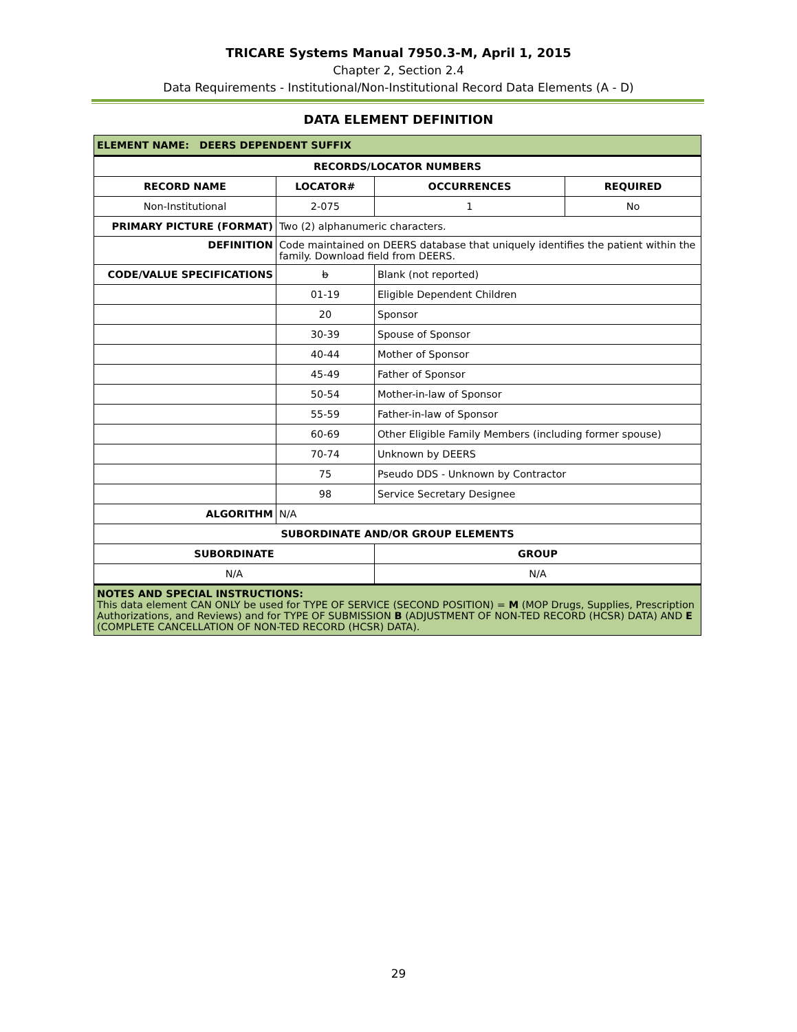TRICARE Systems Manual 7950.3-M, April 1, 2015
Chapter 2, Section 2.4
Data Requirements - Institutional/Non-Institutional Record Data Elements (A - D)
DATA ELEMENT DEFINITION
| ELEMENT NAME: DEERS DEPENDENT SUFFIX | | | |
| --- | --- | --- | --- |
| RECORDS/LOCATOR NUMBERS | | | |
| RECORD NAME | LOCATOR# | OCCURRENCES | REQUIRED |
| Non-Institutional | 2-075 | 1 | No |
| PRIMARY PICTURE (FORMAT) | Two (2) alphanumeric characters. | | |
| DEFINITION | Code maintained on DEERS database that uniquely identifies the patient within the family. Download field from DEERS. | | |
| CODE/VALUE SPECIFICATIONS | b | Blank (not reported) | |
| | 01-19 | Eligible Dependent Children | |
| | 20 | Sponsor | |
| | 30-39 | Spouse of Sponsor | |
| | 40-44 | Mother of Sponsor | |
| | 45-49 | Father of Sponsor | |
| | 50-54 | Mother-in-law of Sponsor | |
| | 55-59 | Father-in-law of Sponsor | |
| | 60-69 | Other Eligible Family Members (including former spouse) | |
| | 70-74 | Unknown by DEERS | |
| | 75 | Pseudo DDS - Unknown by Contractor | |
| | 98 | Service Secretary Designee | |
| ALGORITHM | N/A | | |
| SUBORDINATE AND/OR GROUP ELEMENTS | | | |
| SUBORDINATE | | GROUP | |
| N/A | | N/A | |
| NOTES AND SPECIAL INSTRUCTIONS: This data element CAN ONLY be used for TYPE OF SERVICE (SECOND POSITION) = M (MOP Drugs, Supplies, Prescription Authorizations, and Reviews) and for TYPE OF SUBMISSION B (ADJUSTMENT OF NON-TED RECORD (HCSR) DATA) AND E (COMPLETE CANCELLATION OF NON-TED RECORD (HCSR) DATA). | | | |
29